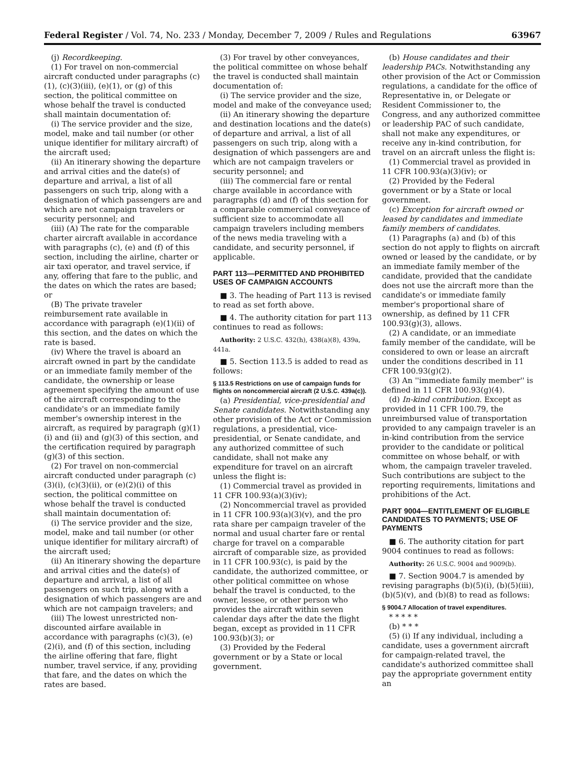Federal Register / Vol. 74, No. 233 / Monday, December 7, 2009 / Rules and Regulations 63967
(j) Recordkeeping.
(1) For travel on non-commercial aircraft conducted under paragraphs (c)(1), (c)(3)(iii), (e)(1), or (g) of this section, the political committee on whose behalf the travel is conducted shall maintain documentation of:
(i) The service provider and the size, model, make and tail number (or other unique identifier for military aircraft) of the aircraft used;
(ii) An itinerary showing the departure and arrival cities and the date(s) of departure and arrival, a list of all passengers on such trip, along with a designation of which passengers are and which are not campaign travelers or security personnel; and
(iii) (A) The rate for the comparable charter aircraft available in accordance with paragraphs (c), (e) and (f) of this section, including the airline, charter or air taxi operator, and travel service, if any, offering that fare to the public, and the dates on which the rates are based; or
(B) The private traveler reimbursement rate available in accordance with paragraph (e)(1)(ii) of this section, and the dates on which the rate is based.
(iv) Where the travel is aboard an aircraft owned in part by the candidate or an immediate family member of the candidate, the ownership or lease agreement specifying the amount of use of the aircraft corresponding to the candidate's or an immediate family member's ownership interest in the aircraft, as required by paragraph (g)(1)(i) and (ii) and (g)(3) of this section, and the certification required by paragraph (g)(3) of this section.
(2) For travel on non-commercial aircraft conducted under paragraph (c)(3)(i), (c)(3)(ii), or (e)(2)(i) of this section, the political committee on whose behalf the travel is conducted shall maintain documentation of:
(i) The service provider and the size, model, make and tail number (or other unique identifier for military aircraft) of the aircraft used;
(ii) An itinerary showing the departure and arrival cities and the date(s) of departure and arrival, a list of all passengers on such trip, along with a designation of which passengers are and which are not campaign travelers; and
(iii) The lowest unrestricted non-discounted airfare available in accordance with paragraphs (c)(3), (e)(2)(i), and (f) of this section, including the airline offering that fare, flight number, travel service, if any, providing that fare, and the dates on which the rates are based.
(3) For travel by other conveyances, the political committee on whose behalf the travel is conducted shall maintain documentation of:
(i) The service provider and the size, model and make of the conveyance used;
(ii) An itinerary showing the departure and destination locations and the date(s) of departure and arrival, a list of all passengers on such trip, along with a designation of which passengers are and which are not campaign travelers or security personnel; and
(iii) The commercial fare or rental charge available in accordance with paragraphs (d) and (f) of this section for a comparable commercial conveyance of sufficient size to accommodate all campaign travelers including members of the news media traveling with a candidate, and security personnel, if applicable.
PART 113—PERMITTED AND PROHIBITED USES OF CAMPAIGN ACCOUNTS
■ 3. The heading of Part 113 is revised to read as set forth above.
■ 4. The authority citation for part 113 continues to read as follows:
Authority: 2 U.S.C. 432(h), 438(a)(8), 439a, 441a.
■ 5. Section 113.5 is added to read as follows:
§ 113.5 Restrictions on use of campaign funds for flights on noncommercial aircraft (2 U.S.C. 439a(c)).
(a) Presidential, vice-presidential and Senate candidates. Notwithstanding any other provision of the Act or Commission regulations, a presidential, vice-presidential, or Senate candidate, and any authorized committee of such candidate, shall not make any expenditure for travel on an aircraft unless the flight is:
(1) Commercial travel as provided in 11 CFR 100.93(a)(3)(iv);
(2) Noncommercial travel as provided in 11 CFR 100.93(a)(3)(v), and the pro rata share per campaign traveler of the normal and usual charter fare or rental charge for travel on a comparable aircraft of comparable size, as provided in 11 CFR 100.93(c), is paid by the candidate, the authorized committee, or other political committee on whose behalf the travel is conducted, to the owner, lessee, or other person who provides the aircraft within seven calendar days after the date the flight began, except as provided in 11 CFR 100.93(b)(3); or
(3) Provided by the Federal government or by a State or local government.
(b) House candidates and their leadership PACs. Notwithstanding any other provision of the Act or Commission regulations, a candidate for the office of Representative in, or Delegate or Resident Commissioner to, the Congress, and any authorized committee or leadership PAC of such candidate, shall not make any expenditures, or receive any in-kind contribution, for travel on an aircraft unless the flight is:
(1) Commercial travel as provided in 11 CFR 100.93(a)(3)(iv); or
(2) Provided by the Federal government or by a State or local government.
(c) Exception for aircraft owned or leased by candidates and immediate family members of candidates.
(1) Paragraphs (a) and (b) of this section do not apply to flights on aircraft owned or leased by the candidate, or by an immediate family member of the candidate, provided that the candidate does not use the aircraft more than the candidate's or immediate family member's proportional share of ownership, as defined by 11 CFR 100.93(g)(3), allows.
(2) A candidate, or an immediate family member of the candidate, will be considered to own or lease an aircraft under the conditions described in 11 CFR 100.93(g)(2).
(3) An ''immediate family member'' is defined in 11 CFR 100.93(g)(4).
(d) In-kind contribution. Except as provided in 11 CFR 100.79, the unreimbursed value of transportation provided to any campaign traveler is an in-kind contribution from the service provider to the candidate or political committee on whose behalf, or with whom, the campaign traveler traveled. Such contributions are subject to the reporting requirements, limitations and prohibitions of the Act.
PART 9004—ENTITLEMENT OF ELIGIBLE CANDIDATES TO PAYMENTS; USE OF PAYMENTS
■ 6. The authority citation for part 9004 continues to read as follows:
Authority: 26 U.S.C. 9004 and 9009(b).
■ 7. Section 9004.7 is amended by revising paragraphs (b)(5)(i), (b)(5)(iii), (b)(5)(v), and (b)(8) to read as follows:
§ 9004.7 Allocation of travel expenditures.
* * * * *
(b) * * *
(5) (i) If any individual, including a candidate, uses a government aircraft for campaign-related travel, the candidate's authorized committee shall pay the appropriate government entity an